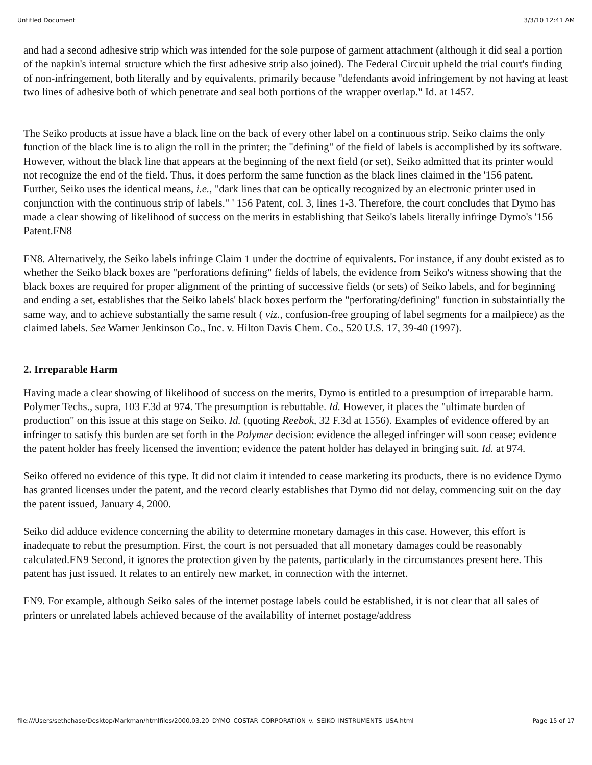Untitled Document 3/3/10 12:41 AM
and had a second adhesive strip which was intended for the sole purpose of garment attachment (although it did seal a portion of the napkin's internal structure which the first adhesive strip also joined). The Federal Circuit upheld the trial court's finding of non-infringement, both literally and by equivalents, primarily because "defendants avoid infringement by not having at least two lines of adhesive both of which penetrate and seal both portions of the wrapper overlap." Id. at 1457.
The Seiko products at issue have a black line on the back of every other label on a continuous strip. Seiko claims the only function of the black line is to align the roll in the printer; the "defining" of the field of labels is accomplished by its software. However, without the black line that appears at the beginning of the next field (or set), Seiko admitted that its printer would not recognize the end of the field. Thus, it does perform the same function as the black lines claimed in the '156 patent. Further, Seiko uses the identical means, i.e., "dark lines that can be optically recognized by an electronic printer used in conjunction with the continuous strip of labels." ' 156 Patent, col. 3, lines 1-3. Therefore, the court concludes that Dymo has made a clear showing of likelihood of success on the merits in establishing that Seiko's labels literally infringe Dymo's '156 Patent.FN8
FN8. Alternatively, the Seiko labels infringe Claim 1 under the doctrine of equivalents. For instance, if any doubt existed as to whether the Seiko black boxes are "perforations defining" fields of labels, the evidence from Seiko's witness showing that the black boxes are required for proper alignment of the printing of successive fields (or sets) of Seiko labels, and for beginning and ending a set, establishes that the Seiko labels' black boxes perform the "perforating/defining" function in substaintially the same way, and to achieve substantially the same result ( viz., confusion-free grouping of label segments for a mailpiece) as the claimed labels. See Warner Jenkinson Co., Inc. v. Hilton Davis Chem. Co., 520 U.S. 17, 39-40 (1997).
2. Irreparable Harm
Having made a clear showing of likelihood of success on the merits, Dymo is entitled to a presumption of irreparable harm. Polymer Techs., supra, 103 F.3d at 974. The presumption is rebuttable. Id. However, it places the "ultimate burden of production" on this issue at this stage on Seiko. Id. (quoting Reebok, 32 F.3d at 1556). Examples of evidence offered by an infringer to satisfy this burden are set forth in the Polymer decision: evidence the alleged infringer will soon cease; evidence the patent holder has freely licensed the invention; evidence the patent holder has delayed in bringing suit. Id. at 974.
Seiko offered no evidence of this type. It did not claim it intended to cease marketing its products, there is no evidence Dymo has granted licenses under the patent, and the record clearly establishes that Dymo did not delay, commencing suit on the day the patent issued, January 4, 2000.
Seiko did adduce evidence concerning the ability to determine monetary damages in this case. However, this effort is inadequate to rebut the presumption. First, the court is not persuaded that all monetary damages could be reasonably calculated.FN9 Second, it ignores the protection given by the patents, particularly in the circumstances present here. This patent has just issued. It relates to an entirely new market, in connection with the internet.
FN9. For example, although Seiko sales of the internet postage labels could be established, it is not clear that all sales of printers or unrelated labels achieved because of the availability of internet postage/address
file:///Users/sethchase/Desktop/Markman/htmlfiles/2000.03.20_DYMO_COSTAR_CORPORATION_v._SEIKO_INSTRUMENTS_USA.html Page 15 of 17